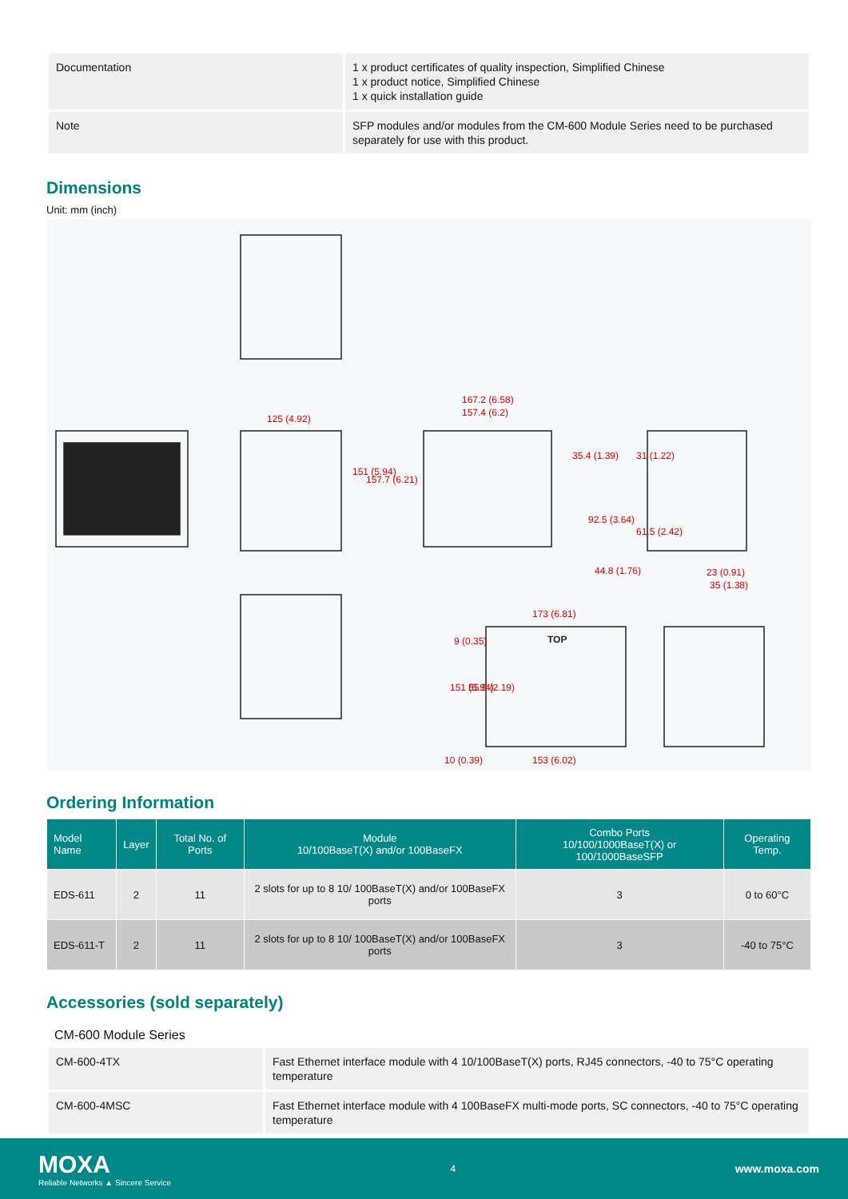| Documentation | 1 x product certificates of quality inspection, Simplified Chinese 1 x product notice, Simplified Chinese 1 x quick installation guide |
| Note | SFP modules and/or modules from the CM-600 Module Series need to be purchased separately for use with this product. |
Dimensions
Unit: mm (inch)
125 (4.92)
167.2 (6.58)
157.4 (6.2)
44.8 (1.76)
23 (0.91)
35 (1.38)
173 (6.81)
9 (0.35)
10 (0.39)
153 (6.02)
151 (5.94)
157.7 (6.21)
35.4 (1.39)
92.5 (3.64)
31 (1.22)
61.5 (2.42)
151 (5.94)
55.5 (2.19)
TOP
Ordering Information
| Model Name | Layer | Total No. of Ports | Module 10/100BaseT(X) and/or 100BaseFX | Combo Ports 10/100/1000BaseT(X) or 100/1000BaseSFP | Operating Temp. |
| --- | --- | --- | --- | --- | --- |
| EDS-611 | 2 | 11 | 2 slots for up to 8 10/ 100BaseT(X) and/or 100BaseFX ports | 3 | 0 to 60°C |
| EDS-611-T | 2 | 11 | 2 slots for up to 8 10/ 100BaseT(X) and/or 100BaseFX ports | 3 | -40 to 75°C |
Accessories (sold separately)
CM-600 Module Series
| CM-600-4TX | Fast Ethernet interface module with 4 10/100BaseT(X) ports, RJ45 connectors, -40 to 75°C operating temperature |
| CM-600-4MSC | Fast Ethernet interface module with 4 100BaseFX multi-mode ports, SC connectors, -40 to 75°C operating temperature |
MOXA
Reliable Networks ▲ Sincere Service
4
www.moxa.com